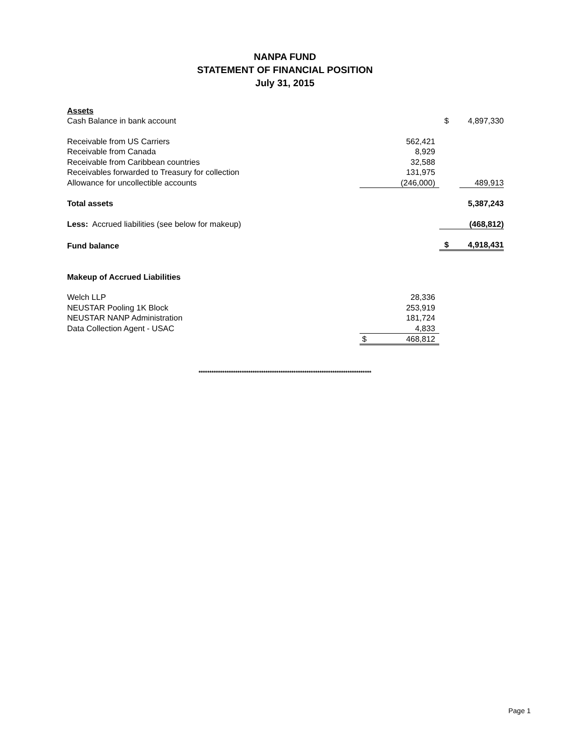NANPA FUND
STATEMENT OF FINANCIAL POSITION
July 31, 2015
| Assets | | | |
| Cash Balance in bank account | | $ | 4,897,330 |
| Receivable from US Carriers | 562,421 | | |
| Receivable from Canada | 8,929 | | |
| Receivable from Caribbean countries | 32,588 | | |
| Receivables forwarded to Treasury for collection | 131,975 | | |
| Allowance for uncollectible accounts | (246,000) | | 489,913 |
| Total assets | | | 5,387,243 |
| Less: Accrued liabilities (see below for makeup) | | | (468,812) |
| Fund balance | | $ | 4,918,431 |
| Makeup of Accrued Liabilities | | | |
| Welch LLP | 28,336 | | |
| NEUSTAR Pooling 1K Block | 253,919 | | |
| NEUSTAR NANP Administration | 181,724 | | |
| Data Collection Agent - USAC | 4,833 | | |
| | $ 468,812 | | |
********************************************************************************
Page 1